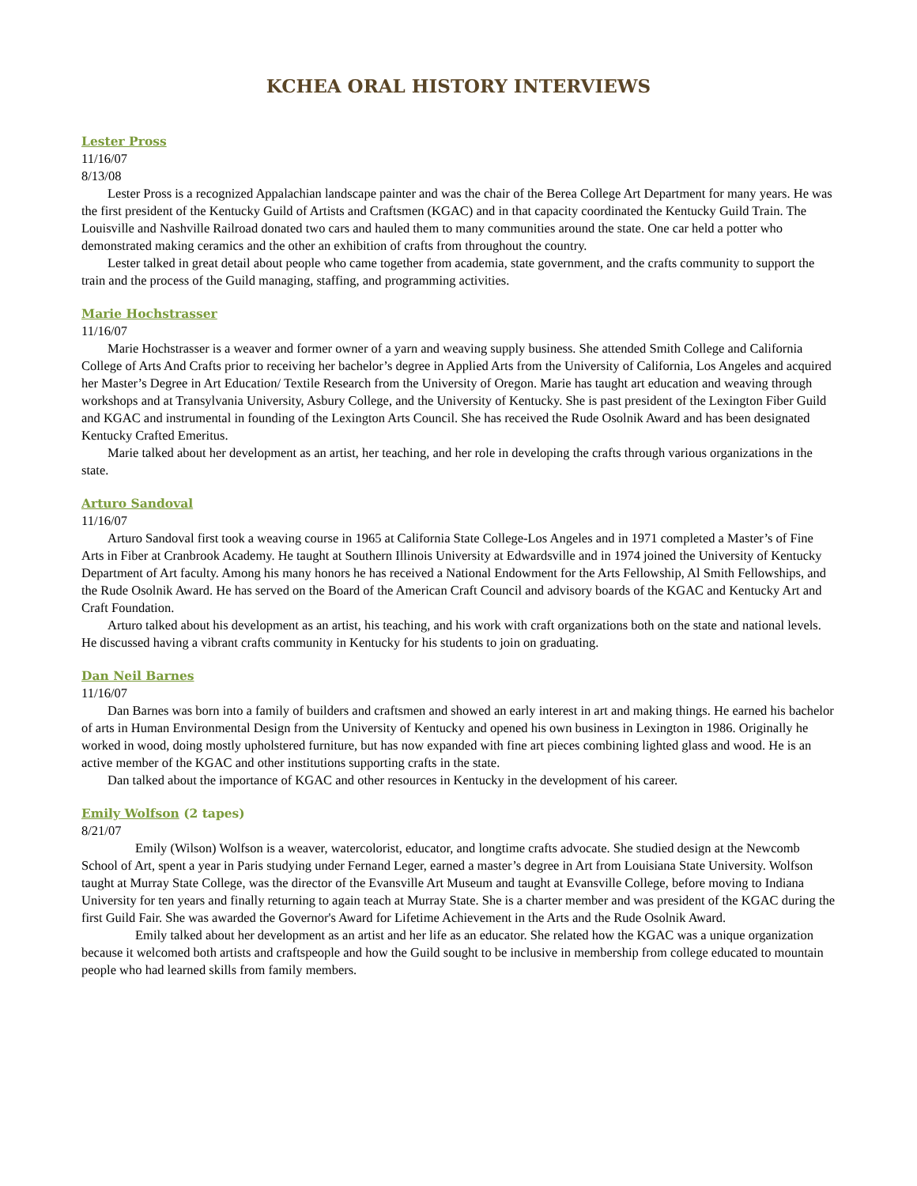KCHEA ORAL HISTORY INTERVIEWS
Lester Pross
11/16/07
8/13/08
Lester Pross is a recognized Appalachian landscape painter and was the chair of the Berea College Art Department for many years. He was the first president of the Kentucky Guild of Artists and Craftsmen (KGAC) and in that capacity coordinated the Kentucky Guild Train. The Louisville and Nashville Railroad donated two cars and hauled them to many communities around the state. One car held a potter who demonstrated making ceramics and the other an exhibition of crafts from throughout the country.
Lester talked in great detail about people who came together from academia, state government, and the crafts community to support the train and the process of the Guild managing, staffing, and programming activities.
Marie Hochstrasser
11/16/07
Marie Hochstrasser is a weaver and former owner of a yarn and weaving supply business. She attended Smith College and California College of Arts And Crafts prior to receiving her bachelor’s degree in Applied Arts from the University of California, Los Angeles and acquired her Master’s Degree in Art Education/ Textile Research from the University of Oregon. Marie has taught art education and weaving through workshops and at Transylvania University, Asbury College, and the University of Kentucky. She is past president of the Lexington Fiber Guild and KGAC and instrumental in founding of the Lexington Arts Council. She has received the Rude Osolnik Award and has been designated Kentucky Crafted Emeritus.
Marie talked about her development as an artist, her teaching, and her role in developing the crafts through various organizations in the state.
Arturo Sandoval
11/16/07
Arturo Sandoval first took a weaving course in 1965 at California State College-Los Angeles and in 1971 completed a Master’s of Fine Arts in Fiber at Cranbrook Academy. He taught at Southern Illinois University at Edwardsville and in 1974 joined the University of Kentucky Department of Art faculty. Among his many honors he has received a National Endowment for the Arts Fellowship, Al Smith Fellowships, and the Rude Osolnik Award. He has served on the Board of the American Craft Council and advisory boards of the KGAC and Kentucky Art and Craft Foundation.
Arturo talked about his development as an artist, his teaching, and his work with craft organizations both on the state and national levels. He discussed having a vibrant crafts community in Kentucky for his students to join on graduating.
Dan Neil Barnes
11/16/07
Dan Barnes was born into a family of builders and craftsmen and showed an early interest in art and making things. He earned his bachelor of arts in Human Environmental Design from the University of Kentucky and opened his own business in Lexington in 1986. Originally he worked in wood, doing mostly upholstered furniture, but has now expanded with fine art pieces combining lighted glass and wood. He is an active member of the KGAC and other institutions supporting crafts in the state.
Dan talked about the importance of KGAC and other resources in Kentucky in the development of his career.
Emily Wolfson (2 tapes)
8/21/07
Emily (Wilson) Wolfson is a weaver, watercolorist, educator, and longtime crafts advocate. She studied design at the Newcomb School of Art, spent a year in Paris studying under Fernand Leger, earned a master’s degree in Art from Louisiana State University. Wolfson taught at Murray State College, was the director of the Evansville Art Museum and taught at Evansville College, before moving to Indiana University for ten years and finally returning to again teach at Murray State. She is a charter member and was president of the KGAC during the first Guild Fair. She was awarded the Governor's Award for Lifetime Achievement in the Arts and the Rude Osolnik Award.
Emily talked about her development as an artist and her life as an educator. She related how the KGAC was a unique organization because it welcomed both artists and craftspeople and how the Guild sought to be inclusive in membership from college educated to mountain people who had learned skills from family members.